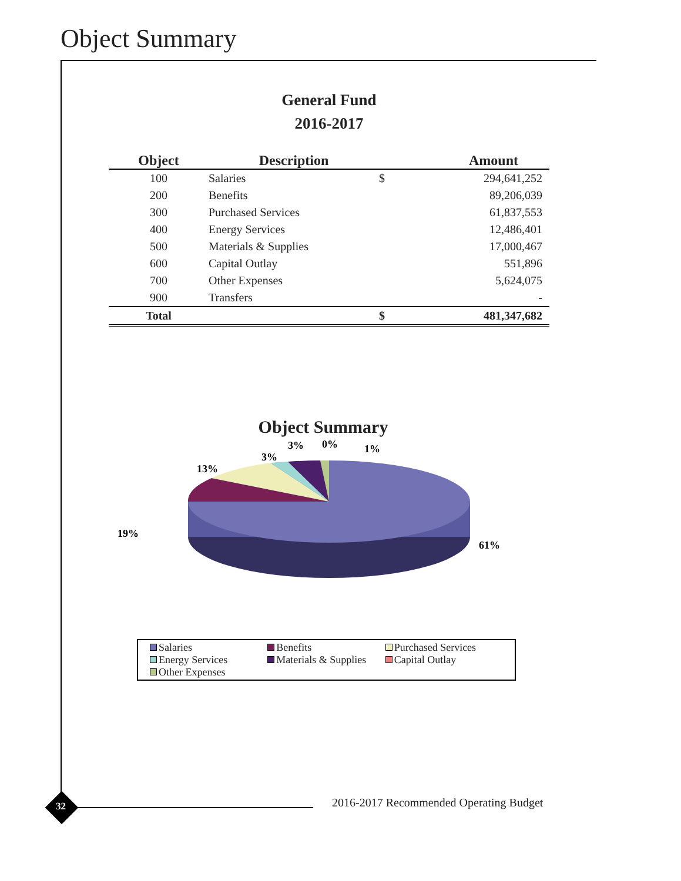Object Summary
General Fund
2016-2017
| Object | Description | | Amount |
| --- | --- | --- | --- |
| 100 | Salaries | $ | 294,641,252 |
| 200 | Benefits | | 89,206,039 |
| 300 | Purchased Services | | 61,837,553 |
| 400 | Energy Services | | 12,486,401 |
| 500 | Materials & Supplies | | 17,000,467 |
| 600 | Capital Outlay | | 551,896 |
| 700 | Other Expenses | | 5,624,075 |
| 900 | Transfers | | - |
| Total | | $ | 481,347,682 |
Object Summary
.
61%
19%
13%
3%
3%
0%
1%
Salaries
Benefits
Purchased Services
Energy Services
Materials & Supplies
Capital Outlay
Other Expenses
32
2016-2017 Recommended Operating Budget